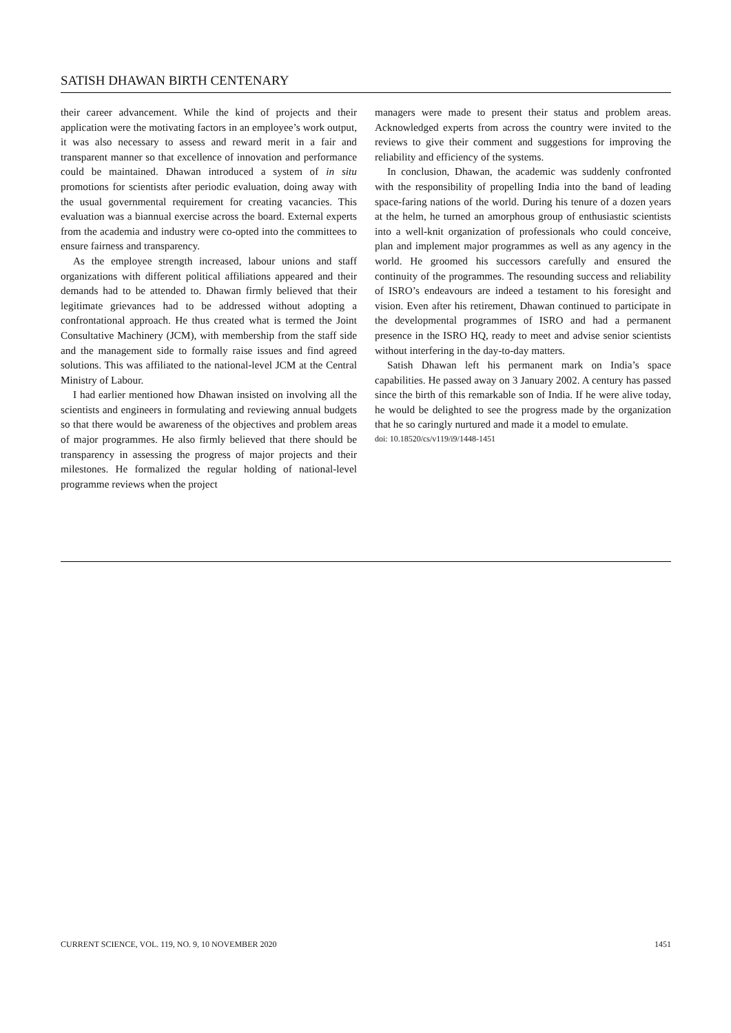SATISH DHAWAN BIRTH CENTENARY
their career advancement. While the kind of projects and their application were the motivating factors in an employee’s work output, it was also necessary to assess and reward merit in a fair and transparent manner so that excellence of innovation and performance could be maintained. Dhawan introduced a system of in situ promotions for scientists after periodic evaluation, doing away with the usual governmental requirement for creating vacancies. This evaluation was a biannual exercise across the board. External experts from the academia and industry were co-opted into the committees to ensure fairness and transparency.
As the employee strength increased, labour unions and staff organizations with different political affiliations appeared and their demands had to be attended to. Dhawan firmly believed that their legitimate grievances had to be addressed without adopting a confrontational approach. He thus created what is termed the Joint Consultative Machinery (JCM), with membership from the staff side and the management side to formally raise issues and find agreed solutions. This was affiliated to the national-level JCM at the Central Ministry of Labour.
I had earlier mentioned how Dhawan insisted on involving all the scientists and engineers in formulating and reviewing annual budgets so that there would be awareness of the objectives and problem areas of major programmes. He also firmly believed that there should be transparency in assessing the progress of major projects and their milestones. He formalized the regular holding of national-level programme reviews when the project
managers were made to present their status and problem areas. Acknowledged experts from across the country were invited to the reviews to give their comment and suggestions for improving the reliability and efficiency of the systems.
In conclusion, Dhawan, the academic was suddenly confronted with the responsibility of propelling India into the band of leading space-faring nations of the world. During his tenure of a dozen years at the helm, he turned an amorphous group of enthusiastic scientists into a well-knit organization of professionals who could conceive, plan and implement major programmes as well as any agency in the world. He groomed his successors carefully and ensured the continuity of the programmes. The resounding success and reliability of ISRO’s endeavours are indeed a testament to his foresight and vision. Even after his retirement, Dhawan continued to participate in the developmental programmes of ISRO and had a permanent presence in the ISRO HQ, ready to meet and advise senior scientists without interfering in the day-to-day matters.
Satish Dhawan left his permanent mark on India’s space capabilities. He passed away on 3 January 2002. A century has passed since the birth of this remarkable son of India. If he were alive today, he would be delighted to see the progress made by the organization that he so caringly nurtured and made it a model to emulate.
doi: 10.18520/cs/v119/i9/1448-1451
CURRENT SCIENCE, VOL. 119, NO. 9, 10 NOVEMBER 2020 1451